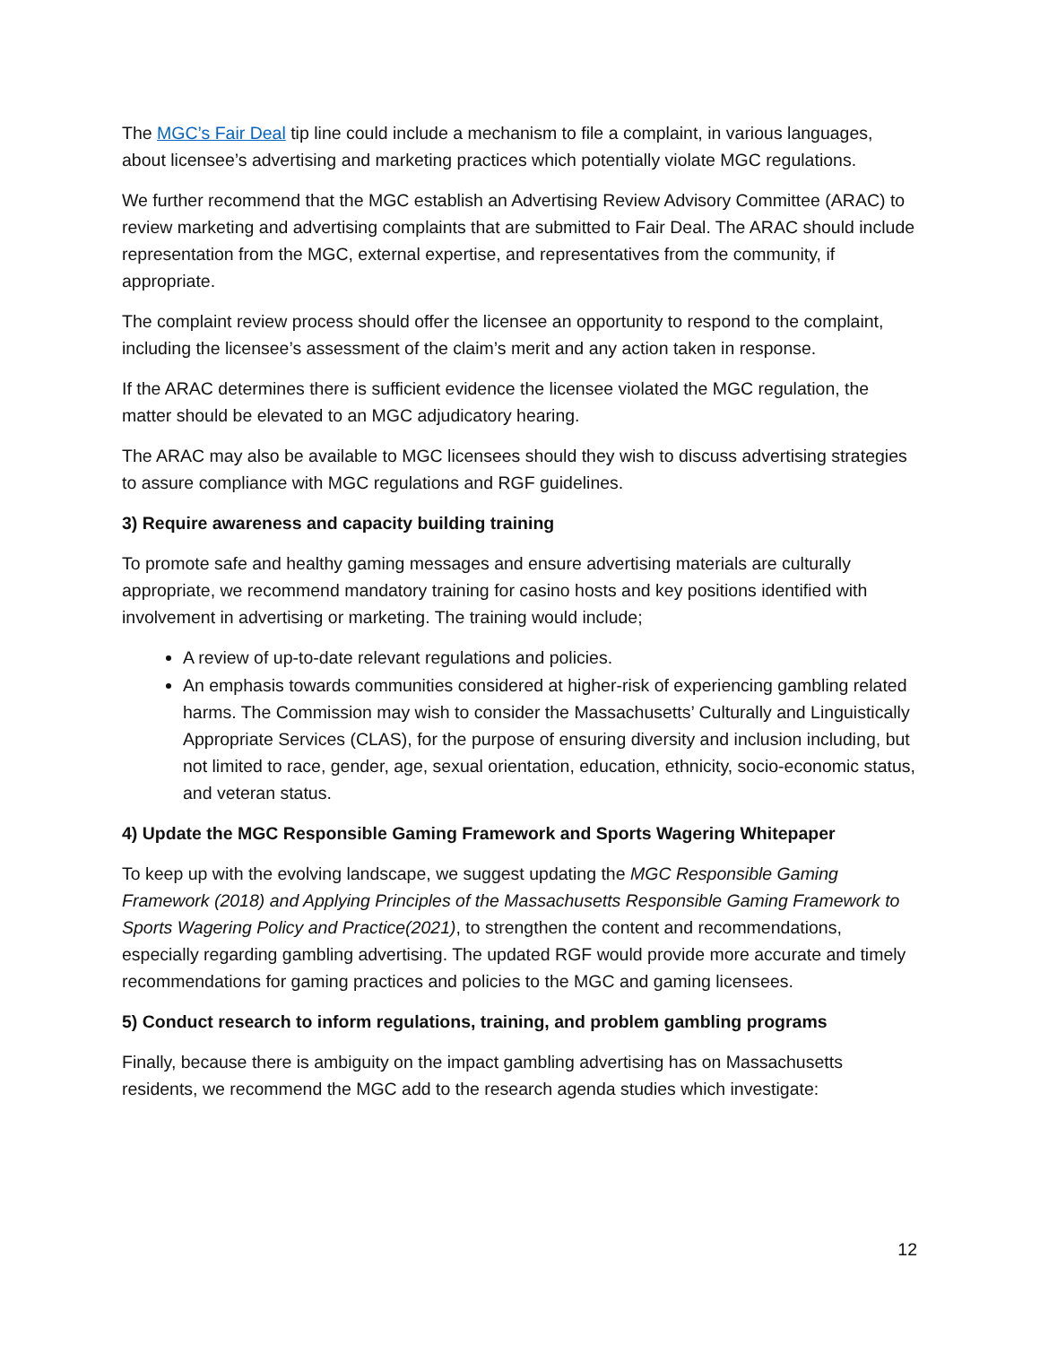The MGC’s Fair Deal tip line could include a mechanism to file a complaint, in various languages, about licensee’s advertising and marketing practices which potentially violate MGC regulations.
We further recommend that the MGC establish an Advertising Review Advisory Committee (ARAC) to review marketing and advertising complaints that are submitted to Fair Deal. The ARAC should include representation from the MGC, external expertise, and representatives from the community, if appropriate.
The complaint review process should offer the licensee an opportunity to respond to the complaint, including the licensee’s assessment of the claim’s merit and any action taken in response.
If the ARAC determines there is sufficient evidence the licensee violated the MGC regulation, the matter should be elevated to an MGC adjudicatory hearing.
The ARAC may also be available to MGC licensees should they wish to discuss advertising strategies to assure compliance with MGC regulations and RGF guidelines.
3) Require awareness and capacity building training
To promote safe and healthy gaming messages and ensure advertising materials are culturally appropriate, we recommend mandatory training for casino hosts and key positions identified with involvement in advertising or marketing. The training would include;
A review of up-to-date relevant regulations and policies.
An emphasis towards communities considered at higher-risk of experiencing gambling related harms. The Commission may wish to consider the Massachusetts’ Culturally and Linguistically Appropriate Services (CLAS), for the purpose of ensuring diversity and inclusion including, but not limited to race, gender, age, sexual orientation, education, ethnicity, socio-economic status, and veteran status.
4) Update the MGC Responsible Gaming Framework and Sports Wagering Whitepaper
To keep up with the evolving landscape, we suggest updating the MGC Responsible Gaming Framework (2018) and Applying Principles of the Massachusetts Responsible Gaming Framework to Sports Wagering Policy and Practice(2021), to strengthen the content and recommendations, especially regarding gambling advertising. The updated RGF would provide more accurate and timely recommendations for gaming practices and policies to the MGC and gaming licensees.
5) Conduct research to inform regulations, training, and problem gambling programs
Finally, because there is ambiguity on the impact gambling advertising has on Massachusetts residents, we recommend the MGC add to the research agenda studies which investigate:
12